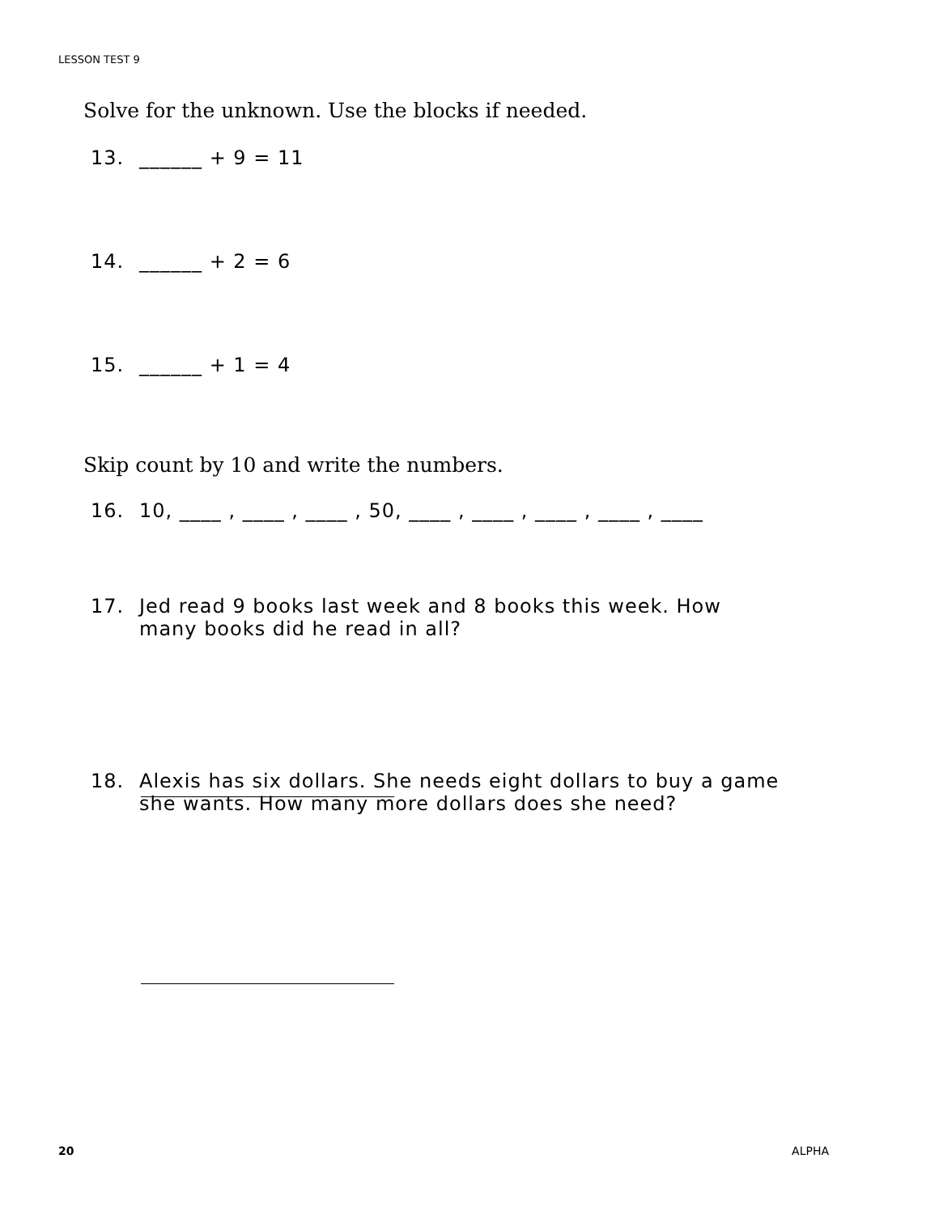LESSON TEST 9
Solve for the unknown. Use the blocks if needed.
13. ______ + 9 = 11
14. ______ + 2 = 6
15. ______ + 1 = 4
Skip count by 10 and write the numbers.
16. 10, ____ , ____ , ____ , 50, ____ , ____ , ____ , ____ , ____
17. Jed read 9 books last week and 8 books this week. How
many books did he read in all?
18. Alexis has six dollars. She needs eight dollars to buy a game
she wants. How many more dollars does she need?
20 ALPHA